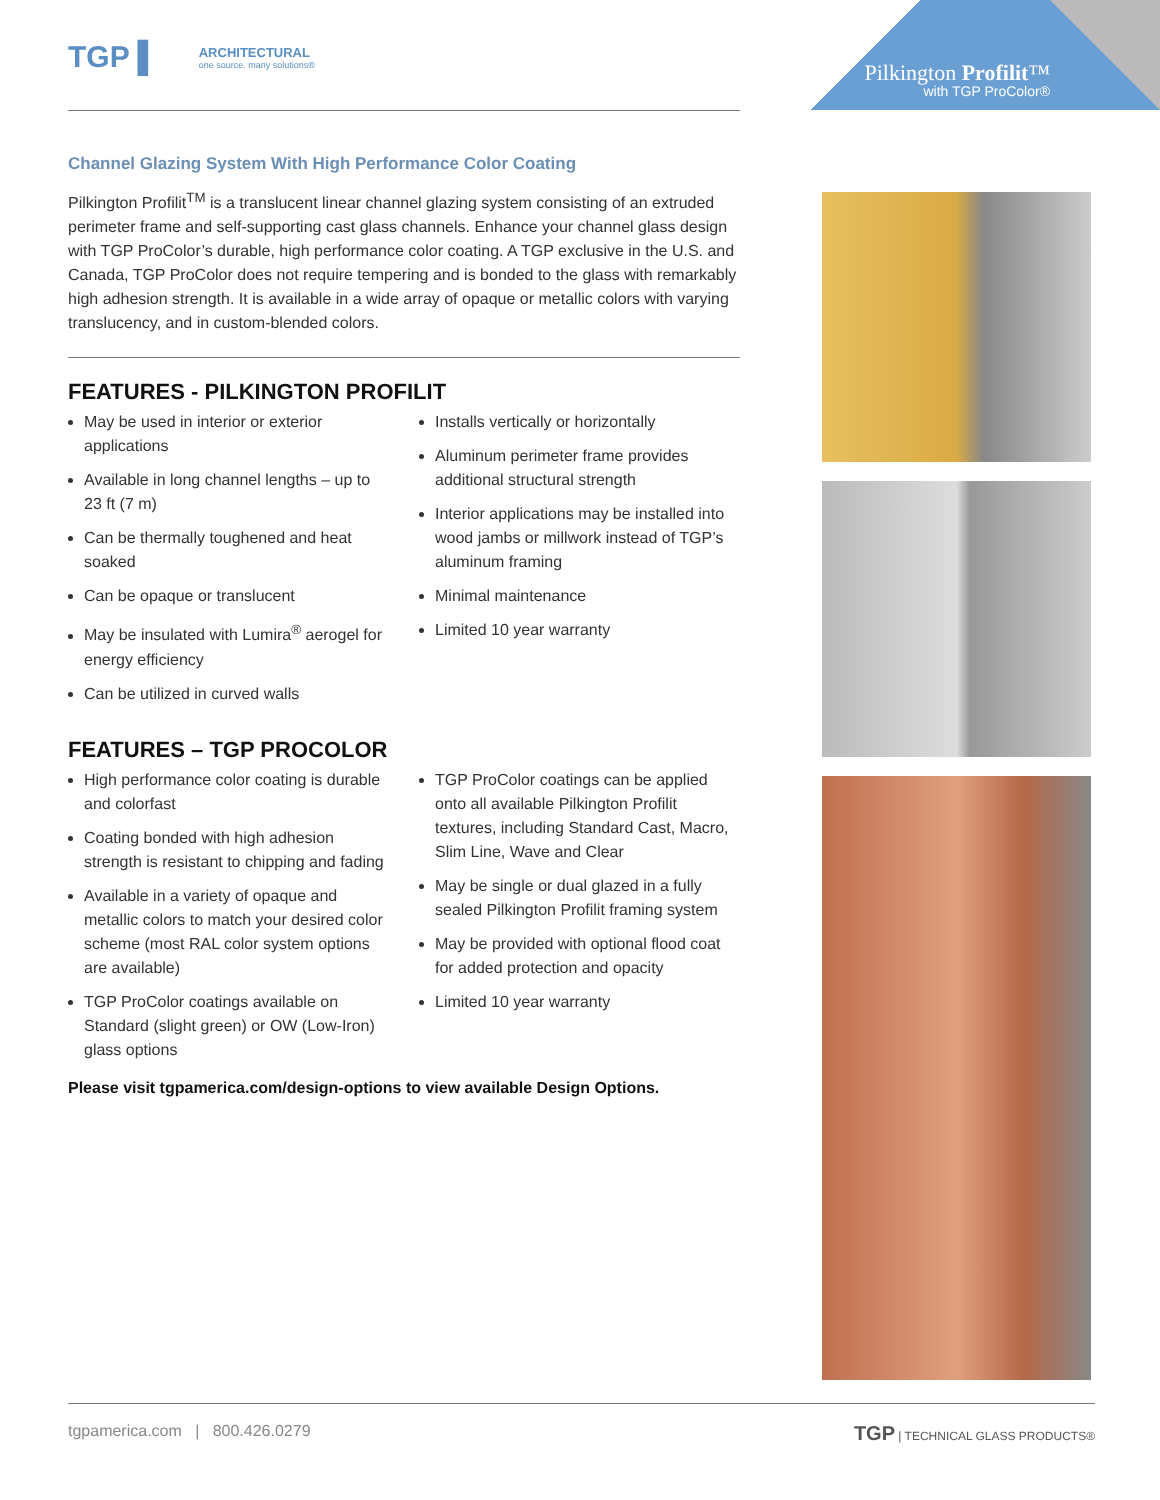TGP ▌ ARCHITECTURAL one source. many solutions®
Pilkington Profilit™
with TGP ProColor®
Channel Glazing System With High Performance Color Coating
Pilkington Profilit<sup>TM</sup> is a translucent linear channel glazing system consisting of an extruded perimeter frame and self-supporting cast glass channels. Enhance your channel glass design with TGP ProColor’s durable, high performance color coating. A TGP exclusive in the U.S. and Canada, TGP ProColor does not require tempering and is bonded to the glass with remarkably high adhesion strength. It is available in a wide array of opaque or metallic colors with varying translucency, and in custom-blended colors.
FEATURES - PILKINGTON PROFILIT
May be used in interior or exterior applications
Available in long channel lengths – up to 23 ft (7 m)
Can be thermally toughened and heat soaked
Can be opaque or translucent
May be insulated with Lumira<sup>®</sup> aerogel for energy efficiency
Can be utilized in curved walls
Installs vertically or horizontally
Aluminum perimeter frame provides additional structural strength
Interior applications may be installed into wood jambs or millwork instead of TGP’s aluminum framing
Minimal maintenance
Limited 10 year warranty
FEATURES – TGP PROCOLOR
High performance color coating is durable and colorfast
Coating bonded with high adhesion strength is resistant to chipping and fading
Available in a variety of opaque and metallic colors to match your desired color scheme (most RAL color system options are available)
TGP ProColor coatings available on Standard (slight green) or OW (Low-Iron) glass options
TGP ProColor coatings can be applied onto all available Pilkington Profilit textures, including Standard Cast, Macro, Slim Line, Wave and Clear
May be single or dual glazed in a fully sealed Pilkington Profilit framing system
May be provided with optional flood coat for added protection and opacity
Limited 10 year warranty
Please visit tgpamerica.com/design-options to view available Design Options.
tgpamerica.com | 800.426.0279 TGP | TECHNICAL GLASS PRODUCTS®